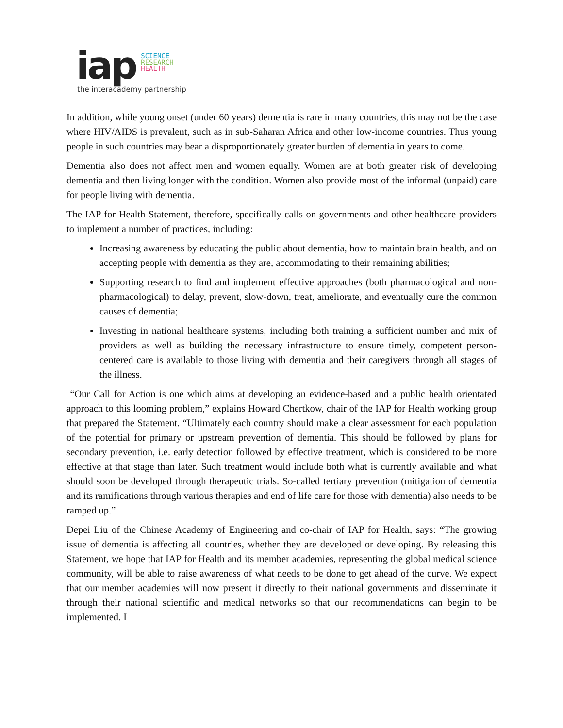iap
SCIENCE
RESEARCH
HEALTH
the interacademy partnership
In addition, while young onset (under 60 years) dementia is rare in many countries, this may not be the case where HIV/AIDS is prevalent, such as in sub-Saharan Africa and other low-income countries. Thus young people in such countries may bear a disproportionately greater burden of dementia in years to come.
Dementia also does not affect men and women equally. Women are at both greater risk of developing dementia and then living longer with the condition. Women also provide most of the informal (unpaid) care for people living with dementia.
The IAP for Health Statement, therefore, specifically calls on governments and other healthcare providers to implement a number of practices, including:
Increasing awareness by educating the public about dementia, how to maintain brain health, and on accepting people with dementia as they are, accommodating to their remaining abilities;
Supporting research to find and implement effective approaches (both pharmacological and non-pharmacological) to delay, prevent, slow-down, treat, ameliorate, and eventually cure the common causes of dementia;
Investing in national healthcare systems, including both training a sufficient number and mix of providers as well as building the necessary infrastructure to ensure timely, competent person-centered care is available to those living with dementia and their caregivers through all stages of the illness.
“Our Call for Action is one which aims at developing an evidence-based and a public health orientated approach to this looming problem,” explains Howard Chertkow, chair of the IAP for Health working group that prepared the Statement. “Ultimately each country should make a clear assessment for each population of the potential for primary or upstream prevention of dementia. This should be followed by plans for secondary prevention, i.e. early detection followed by effective treatment, which is considered to be more effective at that stage than later. Such treatment would include both what is currently available and what should soon be developed through therapeutic trials. So-called tertiary prevention (mitigation of dementia and its ramifications through various therapies and end of life care for those with dementia) also needs to be ramped up.”
Depei Liu of the Chinese Academy of Engineering and co-chair of IAP for Health, says: “The growing issue of dementia is affecting all countries, whether they are developed or developing. By releasing this Statement, we hope that IAP for Health and its member academies, representing the global medical science community, will be able to raise awareness of what needs to be done to get ahead of the curve. We expect that our member academies will now present it directly to their national governments and disseminate it through their national scientific and medical networks so that our recommendations can begin to be implemented. I